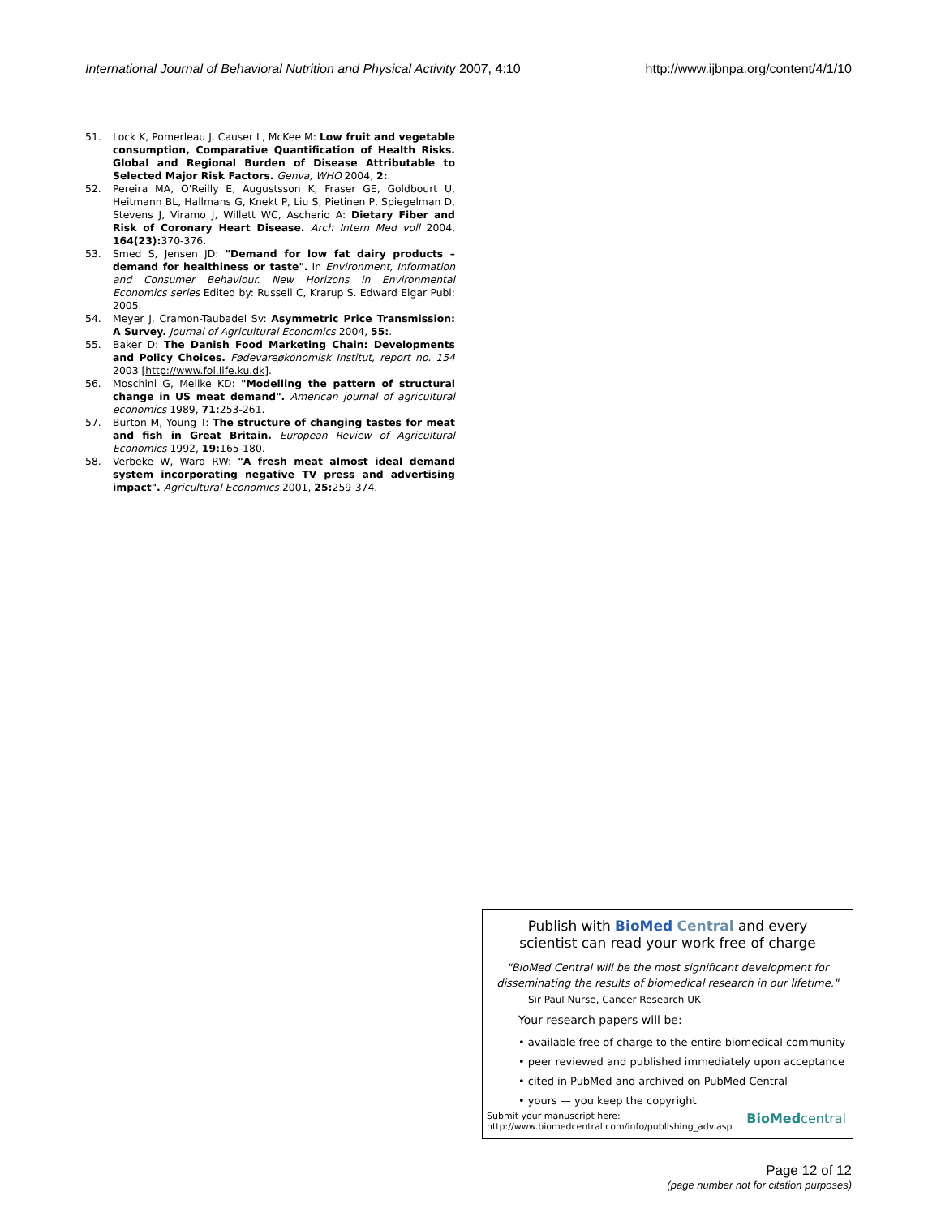International Journal of Behavioral Nutrition and Physical Activity 2007, 4:10 http://www.ijbnpa.org/content/4/1/10
51. Lock K, Pomerleau J, Causer L, McKee M: Low fruit and vegetable consumption, Comparative Quantification of Health Risks. Global and Regional Burden of Disease Attributable to Selected Major Risk Factors. Genva, WHO 2004, 2:.
52. Pereira MA, O'Reilly E, Augustsson K, Fraser GE, Goldbourt U, Heitmann BL, Hallmans G, Knekt P, Liu S, Pietinen P, Spiegelman D, Stevens J, Viramo J, Willett WC, Ascherio A: Dietary Fiber and Risk of Coronary Heart Disease. Arch Intern Med voll 2004, 164(23): 370-376.
53. Smed S, Jensen JD: "Demand for low fat dairy products – demand for healthiness or taste". In Environment, Information and Consumer Behaviour. New Horizons in Environmental Economics series Edited by: Russell C, Krarup S. Edward Elgar Publ; 2005.
54. Meyer J, Cramon-Taubadel Sv: Asymmetric Price Transmission: A Survey. Journal of Agricultural Economics 2004, 55:.
55. Baker D: The Danish Food Marketing Chain: Developments and Policy Choices. Fødevareøkonomisk Institut, report no. 154 2003 [http://www.foi.life.ku.dk].
56. Moschini G, Meilke KD: "Modelling the pattern of structural change in US meat demand". American journal of agricultural economics 1989, 71: 253-261.
57. Burton M, Young T: The structure of changing tastes for meat and fish in Great Britain. European Review of Agricultural Economics 1992, 19: 165-180.
58. Verbeke W, Ward RW: "A fresh meat almost ideal demand system incorporating negative TV press and advertising impact". Agricultural Economics 2001, 25: 259-374.
Publish with BioMed Central and every
scientist can read your work free of charge
"BioMed Central will be the most significant development for disseminating the results of biomedical research in our lifetime."
Sir Paul Nurse, Cancer Research UK
Your research papers will be:
• available free of charge to the entire biomedical community
• peer reviewed and published immediately upon acceptance
• cited in PubMed and archived on PubMed Central
• yours — you keep the copyright
Submit your manuscript here:
http://www.biomedcentral.com/info/publishing_adv.asp BioMedcentral
Page 12 of 12
(page number not for citation purposes)